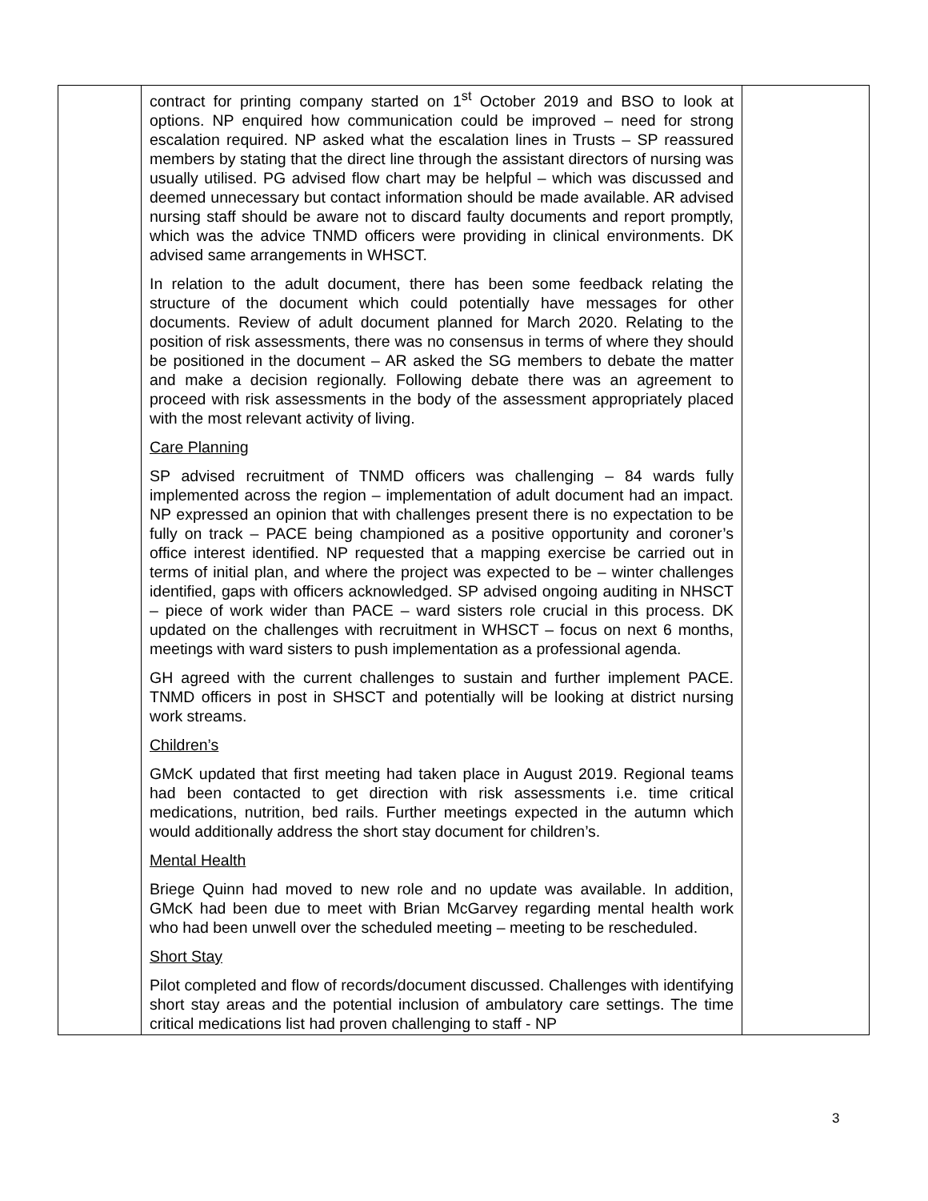| | contract for printing company started on 1<sup>st</sup> October 2019 and BSO to look at options. NP enquired how communication could be improved – need for strong escalation required. NP asked what the escalation lines in Trusts – SP reassured members by stating that the direct line through the assistant directors of nursing was usually utilised. PG advised flow chart may be helpful – which was discussed and deemed unnecessary but contact information should be made available. AR advised nursing staff should be aware not to discard faulty documents and report promptly, which was the advice TNMD officers were providing in clinical environments. DK advised same arrangements in WHSCT. In relation to the adult document, there has been some feedback relating the structure of the document which could potentially have messages for other documents. Review of adult document planned for March 2020. Relating to the position of risk assessments, there was no consensus in terms of where they should be positioned in the document – AR asked the SG members to debate the matter and make a decision regionally. Following debate there was an agreement to proceed with risk assessments in the body of the assessment appropriately placed with the most relevant activity of living. Care Planning SP advised recruitment of TNMD officers was challenging – 84 wards fully implemented across the region – implementation of adult document had an impact. NP expressed an opinion that with challenges present there is no expectation to be fully on track – PACE being championed as a positive opportunity and coroner’s office interest identified. NP requested that a mapping exercise be carried out in terms of initial plan, and where the project was expected to be – winter challenges identified, gaps with officers acknowledged. SP advised ongoing auditing in NHSCT – piece of work wider than PACE – ward sisters role crucial in this process. DK updated on the challenges with recruitment in WHSCT – focus on next 6 months, meetings with ward sisters to push implementation as a professional agenda. GH agreed with the current challenges to sustain and further implement PACE. TNMD officers in post in SHSCT and potentially will be looking at district nursing work streams. Children’s GMcK updated that first meeting had taken place in August 2019. Regional teams had been contacted to get direction with risk assessments i.e. time critical medications, nutrition, bed rails. Further meetings expected in the autumn which would additionally address the short stay document for children’s. Mental Health Briege Quinn had moved to new role and no update was available. In addition, GMcK had been due to meet with Brian McGarvey regarding mental health work who had been unwell over the scheduled meeting – meeting to be rescheduled. Short Stay Pilot completed and flow of records/document discussed. Challenges with identifying short stay areas and the potential inclusion of ambulatory care settings. The time critical medications list had proven challenging to staff - NP | |
3